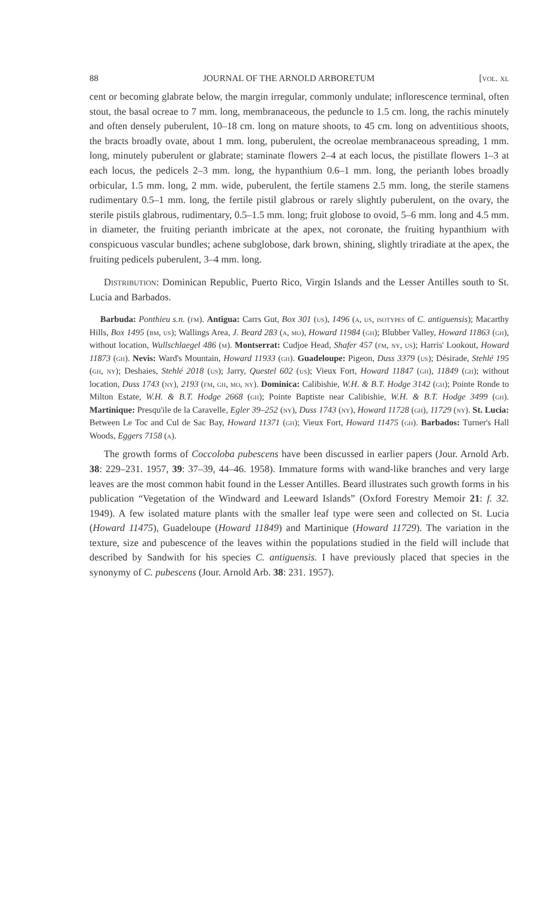88 JOURNAL OF THE ARNOLD ARBORETUM [vol. xl
cent or becoming glabrate below, the margin irregular, commonly undulate; inflorescence terminal, often stout, the basal ocreae to 7 mm. long, membranaceous, the peduncle to 1.5 cm. long, the rachis minutely and often densely puberulent, 10–18 cm. long on mature shoots, to 45 cm. long on adventitious shoots, the bracts broadly ovate, about 1 mm. long, puberulent, the ocreolae membranaceous spreading, 1 mm. long, minutely puberulent or glabrate; staminate flowers 2–4 at each locus, the pistillate flowers 1–3 at each locus, the pedicels 2–3 mm. long, the hypanthium 0.6–1 mm. long, the perianth lobes broadly orbicular, 1.5 mm. long, 2 mm. wide, puberulent, the fertile stamens 2.5 mm. long, the sterile stamens rudimentary 0.5–1 mm. long, the fertile pistil glabrous or rarely slightly puberulent, on the ovary, the sterile pistils glabrous, rudimentary, 0.5–1.5 mm. long; fruit globose to ovoid, 5–6 mm. long and 4.5 mm. in diameter, the fruiting perianth imbricate at the apex, not coronate, the fruiting hypanthium with conspicuous vascular bundles; achene subglobose, dark brown, shining, slightly triradiate at the apex, the fruiting pedicels puberulent, 3–4 mm. long.
Distribution: Dominican Republic, Puerto Rico, Virgin Islands and the Lesser Antilles south to St. Lucia and Barbados.
Barbuda: Ponthieu s.n. (fm). Antigua: Carrs Gut, Box 301 (us), 1496 (a, us, isotypes of C. antiguensis); Macarthy Hills, Box 1495 (bm, us); Wallings Area, J. Beard 283 (a, mo), Howard 11984 (gh); Blubber Valley, Howard 11863 (gh), without location, Wullschlaegel 486 (m). Montserrat: Cudjoe Head, Shafer 457 (fm, ny, us); Harris' Lookout, Howard 11873 (gh). Nevis: Ward's Mountain, Howard 11933 (gh). Guadeloupe: Pigeon, Duss 3379 (us); Désirade, Stehlé 195 (gh, ny); Deshaies, Stehlé 2018 (us); Jarry, Questel 602 (us); Vieux Fort, Howard 11847 (gh), 11849 (gh); without location, Duss 1743 (ny), 2193 (fm, gh, mo, ny). Dominica: Calibishie, W.H. & B.T. Hodge 3142 (gh); Pointe Ronde to Milton Estate, W.H. & B.T. Hodge 2668 (gh); Pointe Baptiste near Calibishie, W.H. & B.T. Hodge 3499 (gh). Martinique: Presqu'ile de la Caravelle, Egler 39–252 (ny), Duss 1743 (ny), Howard 11728 (gh), 11729 (ny). St. Lucia: Between Le Toc and Cul de Sac Bay, Howard 11371 (gh); Vieux Fort, Howard 11475 (gh). Barbados: Turner's Hall Woods, Eggers 7158 (a).
The growth forms of Coccoloba pubescens have been discussed in earlier papers (Jour. Arnold Arb. 38: 229–231. 1957, 39: 37–39, 44–46. 1958). Immature forms with wand-like branches and very large leaves are the most common habit found in the Lesser Antilles. Beard illustrates such growth forms in his publication “Vegetation of the Windward and Leeward Islands” (Oxford Forestry Memoir 21: f. 32. 1949). A few isolated mature plants with the smaller leaf type were seen and collected on St. Lucia (Howard 11475), Guadeloupe (Howard 11849) and Martinique (Howard 11729). The variation in the texture, size and pubescence of the leaves within the populations studied in the field will include that described by Sandwith for his species C. antiguensis. I have previously placed that species in the synonymy of C. pubescens (Jour. Arnold Arb. 38: 231. 1957).